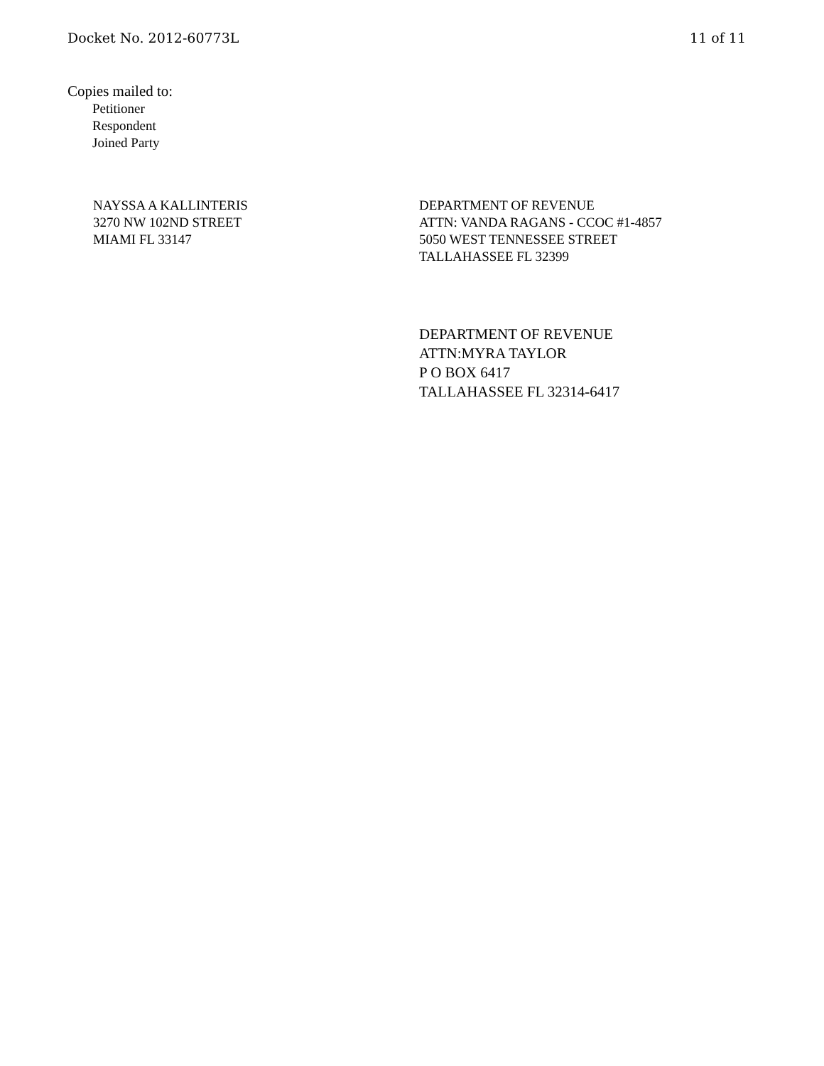Docket No. 2012-60773L 11 of 11
Copies mailed to:
Petitioner
Respondent
Joined Party
NAYSSA A KALLINTERIS
3270 NW 102ND STREET
MIAMI FL 33147
DEPARTMENT OF REVENUE
ATTN: VANDA RAGANS - CCOC #1-4857
5050 WEST TENNESSEE STREET
TALLAHASSEE FL 32399
DEPARTMENT OF REVENUE
ATTN:MYRA TAYLOR
P O BOX 6417
TALLAHASSEE FL 32314-6417